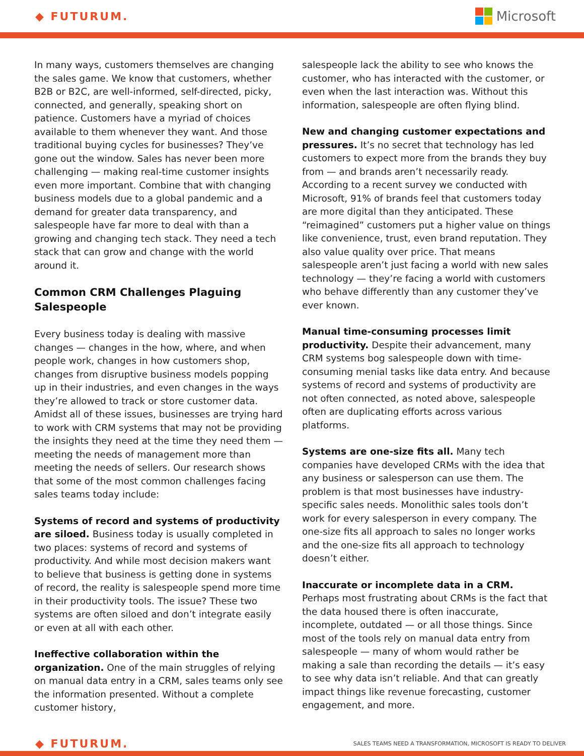◆ FUTURUM.
Microsoft
In many ways, customers themselves are changing the sales game. We know that customers, whether B2B or B2C, are well-informed, self-directed, picky, connected, and generally, speaking short on patience. Customers have a myriad of choices available to them whenever they want. And those traditional buying cycles for businesses? They’ve gone out the window. Sales has never been more challenging — making real-time customer insights even more important. Combine that with changing business models due to a global pandemic and a demand for greater data transparency, and salespeople have far more to deal with than a growing and changing tech stack. They need a tech stack that can grow and change with the world around it.
Common CRM Challenges Plaguing Salespeople
Every business today is dealing with massive changes — changes in the how, where, and when people work, changes in how customers shop, changes from disruptive business models popping up in their industries, and even changes in the ways they’re allowed to track or store customer data. Amidst all of these issues, businesses are trying hard to work with CRM systems that may not be providing the insights they need at the time they need them — meeting the needs of management more than meeting the needs of sellers. Our research shows that some of the most common challenges facing sales teams today include:
Systems of record and systems of productivity are siloed. Business today is usually completed in two places: systems of record and systems of productivity. And while most decision makers want to believe that business is getting done in systems of record, the reality is salespeople spend more time in their productivity tools. The issue? These two systems are often siloed and don’t integrate easily or even at all with each other.
Ineffective collaboration within the organization. One of the main struggles of relying on manual data entry in a CRM, sales teams only see the information presented. Without a complete customer history,
salespeople lack the ability to see who knows the customer, who has interacted with the customer, or even when the last interaction was. Without this information, salespeople are often flying blind.
New and changing customer expectations and pressures. It’s no secret that technology has led customers to expect more from the brands they buy from — and brands aren’t necessarily ready. According to a recent survey we conducted with Microsoft, 91% of brands feel that customers today are more digital than they anticipated. These “reimagined” customers put a higher value on things like convenience, trust, even brand reputation. They also value quality over price. That means salespeople aren’t just facing a world with new sales technology — they’re facing a world with customers who behave differently than any customer they’ve ever known.
Manual time-consuming processes limit productivity. Despite their advancement, many CRM systems bog salespeople down with time-consuming menial tasks like data entry. And because systems of record and systems of productivity are not often connected, as noted above, salespeople often are duplicating efforts across various platforms.
Systems are one-size fits all. Many tech companies have developed CRMs with the idea that any business or salesperson can use them. The problem is that most businesses have industry-specific sales needs. Monolithic sales tools don’t work for every salesperson in every company. The one-size fits all approach to sales no longer works and the one-size fits all approach to technology doesn’t either.
Inaccurate or incomplete data in a CRM. Perhaps most frustrating about CRMs is the fact that the data housed there is often inaccurate, incomplete, outdated — or all those things. Since most of the tools rely on manual data entry from salespeople — many of whom would rather be making a sale than recording the details — it’s easy to see why data isn’t reliable. And that can greatly impact things like revenue forecasting, customer engagement, and more.
◆ FUTURUM.
SALES TEAMS NEED A TRANSFORMATION, MICROSOFT IS READY TO DELIVER